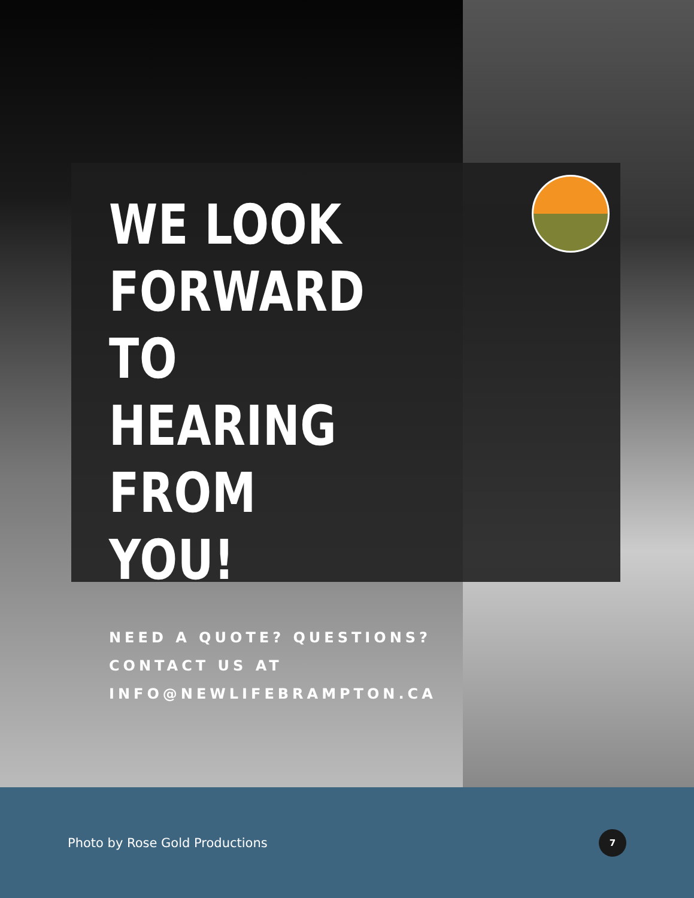WE LOOK
FORWARD TO
HEARING
FROM YOU!
NEED A QUOTE? QUESTIONS?
CONTACT US AT
INFO@NEWLIFEBRAMPTON.CA
Photo by Rose Gold Productions 7